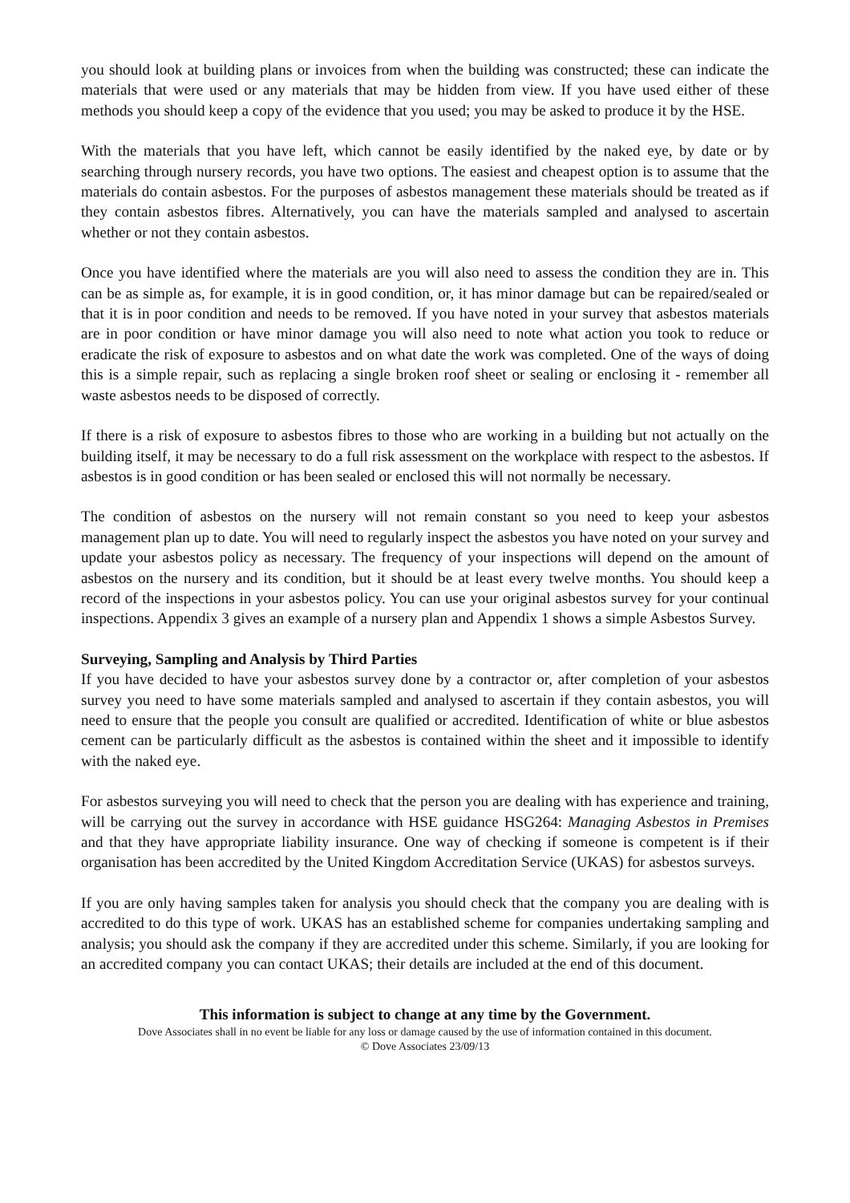you should look at building plans or invoices from when the building was constructed; these can indicate the materials that were used or any materials that may be hidden from view. If you have used either of these methods you should keep a copy of the evidence that you used; you may be asked to produce it by the HSE.
With the materials that you have left, which cannot be easily identified by the naked eye, by date or by searching through nursery records, you have two options. The easiest and cheapest option is to assume that the materials do contain asbestos. For the purposes of asbestos management these materials should be treated as if they contain asbestos fibres. Alternatively, you can have the materials sampled and analysed to ascertain whether or not they contain asbestos.
Once you have identified where the materials are you will also need to assess the condition they are in. This can be as simple as, for example, it is in good condition, or, it has minor damage but can be repaired/sealed or that it is in poor condition and needs to be removed. If you have noted in your survey that asbestos materials are in poor condition or have minor damage you will also need to note what action you took to reduce or eradicate the risk of exposure to asbestos and on what date the work was completed. One of the ways of doing this is a simple repair, such as replacing a single broken roof sheet or sealing or enclosing it - remember all waste asbestos needs to be disposed of correctly.
If there is a risk of exposure to asbestos fibres to those who are working in a building but not actually on the building itself, it may be necessary to do a full risk assessment on the workplace with respect to the asbestos. If asbestos is in good condition or has been sealed or enclosed this will not normally be necessary.
The condition of asbestos on the nursery will not remain constant so you need to keep your asbestos management plan up to date. You will need to regularly inspect the asbestos you have noted on your survey and update your asbestos policy as necessary. The frequency of your inspections will depend on the amount of asbestos on the nursery and its condition, but it should be at least every twelve months. You should keep a record of the inspections in your asbestos policy. You can use your original asbestos survey for your continual inspections. Appendix 3 gives an example of a nursery plan and Appendix 1 shows a simple Asbestos Survey.
Surveying, Sampling and Analysis by Third Parties
If you have decided to have your asbestos survey done by a contractor or, after completion of your asbestos survey you need to have some materials sampled and analysed to ascertain if they contain asbestos, you will need to ensure that the people you consult are qualified or accredited. Identification of white or blue asbestos cement can be particularly difficult as the asbestos is contained within the sheet and it impossible to identify with the naked eye.
For asbestos surveying you will need to check that the person you are dealing with has experience and training, will be carrying out the survey in accordance with HSE guidance HSG264: Managing Asbestos in Premises and that they have appropriate liability insurance. One way of checking if someone is competent is if their organisation has been accredited by the United Kingdom Accreditation Service (UKAS) for asbestos surveys.
If you are only having samples taken for analysis you should check that the company you are dealing with is accredited to do this type of work. UKAS has an established scheme for companies undertaking sampling and analysis; you should ask the company if they are accredited under this scheme. Similarly, if you are looking for an accredited company you can contact UKAS; their details are included at the end of this document.
This information is subject to change at any time by the Government.
Dove Associates shall in no event be liable for any loss or damage caused by the use of information contained in this document.
© Dove Associates 23/09/13